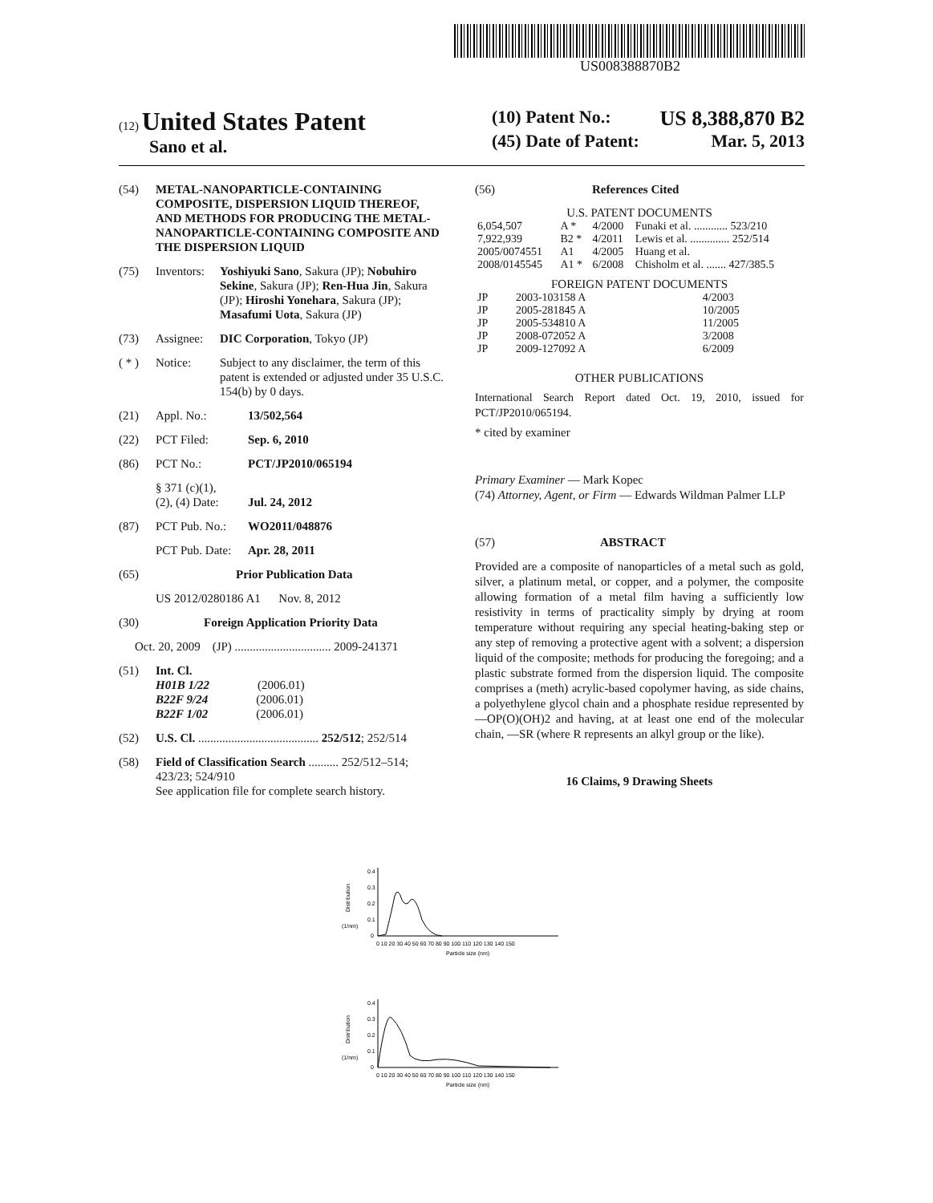US008388870B2
(12) United States Patent
Sano et al.
(10) Patent No.: US 8,388,870 B2
(45) Date of Patent: Mar. 5, 2013
(54) METAL-NANOPARTICLE-CONTAINING COMPOSITE, DISPERSION LIQUID THEREOF, AND METHODS FOR PRODUCING THE METAL-NANOPARTICLE-CONTAINING COMPOSITE AND THE DISPERSION LIQUID
(75) Inventors: Yoshiyuki Sano, Sakura (JP); Nobuhiro Sekine, Sakura (JP); Ren-Hua Jin, Sakura (JP); Hiroshi Yonehara, Sakura (JP); Masafumi Uota, Sakura (JP)
(73) Assignee: DIC Corporation, Tokyo (JP)
( * ) Notice: Subject to any disclaimer, the term of this patent is extended or adjusted under 35 U.S.C. 154(b) by 0 days.
(21) Appl. No.: 13/502,564
(22) PCT Filed: Sep. 6, 2010
(86) PCT No.: PCT/JP2010/065194
§ 371 (c)(1),
(2), (4) Date: Jul. 24, 2012
(87) PCT Pub. No.: WO2011/048876
PCT Pub. Date: Apr. 28, 2011
(65) Prior Publication Data
US 2012/0280186 A1 Nov. 8, 2012
(30) Foreign Application Priority Data
Oct. 20, 2009 (JP) ................................ 2009-241371
(51) Int. Cl.
H01B 1/22 (2006.01)
B22F 9/24 (2006.01)
B22F 1/02 (2006.01)
(52) U.S. Cl. ........................................ 252/512; 252/514
(58) Field of Classification Search .......... 252/512–514; 423/23; 524/910
See application file for complete search history.
(56) References Cited
U.S. PATENT DOCUMENTS
| 6,054,507 | A * | 4/2000 | Funaki et al. ............ 523/210 |
| 7,922,939 | B2 * | 4/2011 | Lewis et al. .............. 252/514 |
| 2005/0074551 | A1 | 4/2005 | Huang et al. |
| 2008/0145545 | A1 * | 6/2008 | Chisholm et al. ....... 427/385.5 |
FOREIGN PATENT DOCUMENTS
| JP | 2003-103158 A | 4/2003 |
| JP | 2005-281845 A | 10/2005 |
| JP | 2005-534810 A | 11/2005 |
| JP | 2008-072052 A | 3/2008 |
| JP | 2009-127092 A | 6/2009 |
OTHER PUBLICATIONS
International Search Report dated Oct. 19, 2010, issued for PCT/JP2010/065194.
* cited by examiner
Primary Examiner — Mark Kopec
(74) Attorney, Agent, or Firm — Edwards Wildman Palmer LLP
(57) ABSTRACT
Provided are a composite of nanoparticles of a metal such as gold, silver, a platinum metal, or copper, and a polymer, the composite allowing formation of a metal film having a sufficiently low resistivity in terms of practicality simply by drying at room temperature without requiring any special heating-baking step or any step of removing a protective agent with a solvent; a dispersion liquid of the composite; methods for producing the foregoing; and a plastic substrate formed from the dispersion liquid. The composite comprises a (meth) acrylic-based copolymer having, as side chains, a polyethylene glycol chain and a phosphate residue represented by —OP(O)(OH)2 and having, at at least one end of the molecular chain, —SR (where R represents an alkyl group or the like).
16 Claims, 9 Drawing Sheets
Distribution
(1/nm)
0.4
0.3
0.2
0.1
0
0 10 20 30 40 50 60 70 80 90 100 110 120 130 140 150
Particle size (nm)
Distribution
(1/nm)
0.4
0.3
0.2
0.1
0
0 10 20 30 40 50 60 70 80 90 100 110 120 130 140 150
Particle size (nm)